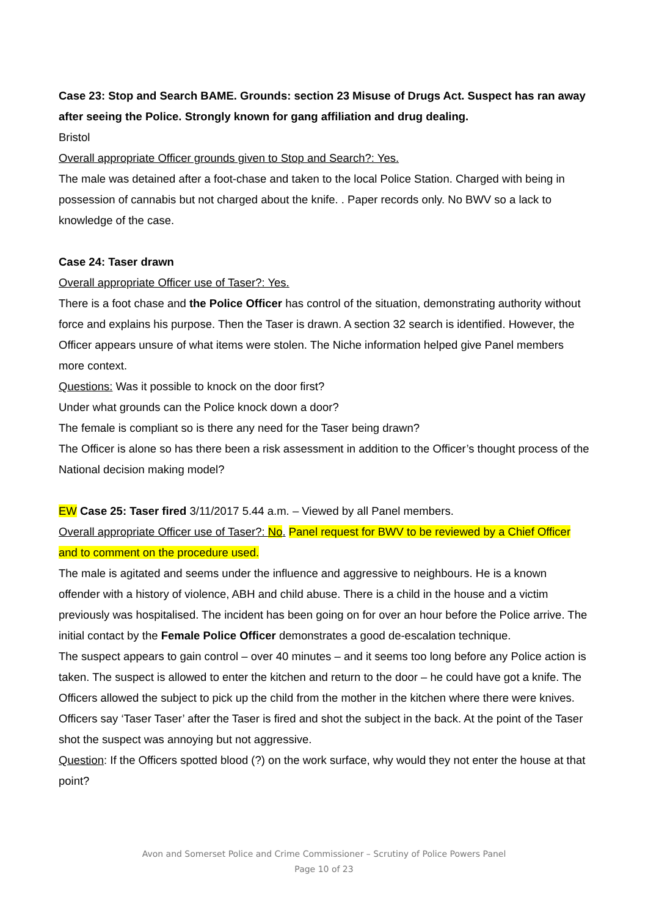Case 23: Stop and Search BAME. Grounds: section 23 Misuse of Drugs Act. Suspect has ran away after seeing the Police. Strongly known for gang affiliation and drug dealing.
Bristol
Overall appropriate Officer grounds given to Stop and Search?: Yes.
The male was detained after a foot-chase and taken to the local Police Station. Charged with being in possession of cannabis but not charged about the knife. . Paper records only. No BWV so a lack to knowledge of the case.
Case 24: Taser drawn
Overall appropriate Officer use of Taser?: Yes.
There is a foot chase and the Police Officer has control of the situation, demonstrating authority without force and explains his purpose. Then the Taser is drawn. A section 32 search is identified. However, the Officer appears unsure of what items were stolen. The Niche information helped give Panel members more context.
Questions: Was it possible to knock on the door first?
Under what grounds can the Police knock down a door?
The female is compliant so is there any need for the Taser being drawn?
The Officer is alone so has there been a risk assessment in addition to the Officer’s thought process of the National decision making model?
EW Case 25: Taser fired 3/11/2017 5.44 a.m. – Viewed by all Panel members.
Overall appropriate Officer use of Taser?: No. Panel request for BWV to be reviewed by a Chief Officer and to comment on the procedure used.
The male is agitated and seems under the influence and aggressive to neighbours. He is a known offender with a history of violence, ABH and child abuse. There is a child in the house and a victim previously was hospitalised. The incident has been going on for over an hour before the Police arrive. The initial contact by the Female Police Officer demonstrates a good de-escalation technique.
The suspect appears to gain control – over 40 minutes – and it seems too long before any Police action is taken. The suspect is allowed to enter the kitchen and return to the door – he could have got a knife. The Officers allowed the subject to pick up the child from the mother in the kitchen where there were knives. Officers say ‘Taser Taser’ after the Taser is fired and shot the subject in the back. At the point of the Taser shot the suspect was annoying but not aggressive.
Question: If the Officers spotted blood (?) on the work surface, why would they not enter the house at that point?
Avon and Somerset Police and Crime Commissioner – Scrutiny of Police Powers Panel
Page 10 of 23